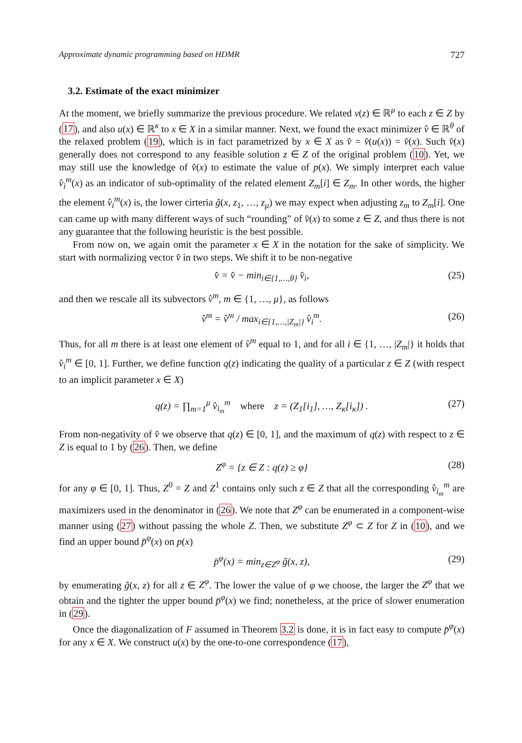Approximate dynamic programming based on HDMR 727
3.2. Estimate of the exact minimizer
At the moment, we briefly summarize the previous procedure. We related v(z) ∈ ℝ<sup>μ</sup> to each z ∈ Z by (17), and also u(x) ∈ ℝ<sup>κ</sup> to x ∈ X in a similar manner. Next, we found the exact minimizer v̂ ∈ ℝ<sup>θ</sup> of the relaxed problem (19), which is in fact parametrized by x ∈ X as v̂ = v̂(u(x)) = v̂(x). Such v̂(x) generally does not correspond to any feasible solution z ∈ Z of the original problem (10). Yet, we may still use the knowledge of v̂(x) to estimate the value of p(x). We simply interpret each value v̂<sub>i</sub><sup>m</sup>(x) as an indicator of sub-optimality of the related element Z<sub>m</sub>[i] ∈ Z<sub>m</sub>. In other words, the higher the element v̂<sub>i</sub><sup>m</sup>(x) is, the lower cirteria g̃(x, z<sub>1</sub>, …, z<sub>μ</sub>) we may expect when adjusting z<sub>m</sub> to Z<sub>m</sub>[i]. One can came up with many different ways of such “rounding” of v̂(x) to some z ∈ Z, and thus there is not any guarantee that the following heuristic is the best possible.
From now on, we again omit the parameter x ∈ X in the notation for the sake of simplicity. We start with normalizing vector v̂ in two steps. We shift it to be non-negative
v̂ = v̂ − min<sub>i∈{1,…,θ}</sub> v̂<sub>i</sub>, (25)
and then we rescale all its subvectors v̂<sup>m</sup>, m ∈ {1, …, μ}, as follows
v̂<sup>m</sup> = v̂<sup>m</sup> / max<sub>i∈{1,…,|Z<sub>m</sub>|}</sub> v̂<sub>i</sub><sup>m</sup>. (26)
Thus, for all m there is at least one element of v̂<sup>m</sup> equal to 1, and for all i ∈ {1, …, |Z<sub>m</sub>|} it holds that v̂<sub>i</sub><sup>m</sup> ∈ [0, 1]. Further, we define function q(z) indicating the quality of a particular z ∈ Z (with respect to an implicit parameter x ∈ X)
q(z) = ∏<sub>m=1</sub><sup>μ</sup> v̂<sub>i<sub>m</sub></sub><sup>m</sup> where z = (Z<sub>1</sub>[i<sub>1</sub>], …, Z<sub>κ</sub>[i<sub>κ</sub>]) . (27)
From non-negativity of v̂ we observe that q(z) ∈ [0, 1], and the maximum of q(z) with respect to z ∈ Z is equal to 1 by (26). Then, we define
Z<sup>φ</sup> = {z ∈ Z : q(z) ≥ φ} (28)
for any φ ∈ [0, 1]. Thus, Z<sup>0</sup> = Z and Z<sup>1</sup> contains only such z ∈ Z that all the corresponding v̂<sub>i<sub>m</sub></sub><sup>m</sup> are maximizers used in the denominator in (26). We note that Z<sup>φ</sup> can be enumerated in a component-wise manner using (27) without passing the whole Z. Then, we substitute Z<sup>φ</sup> ⊂ Z for Z in (10), and we find an upper bound p̄<sup>φ</sup>(x) on p(x)
p̄<sup>φ</sup>(x) = min<sub>z∈Z<sup>φ</sup></sub> g̃(x, z), (29)
by enumerating g̃(x, z) for all z ∈ Z<sup>φ</sup>. The lower the value of φ we choose, the larger the Z<sup>φ</sup> that we obtain and the tighter the upper bound p̄<sup>φ</sup>(x) we find; nonetheless, at the price of slower enumeration in (29).
Once the diagonalization of F assumed in Theorem 3.2 is done, it is in fact easy to compute p̄<sup>φ</sup>(x) for any x ∈ X. We construct u(x) by the one-to-one correspondence (17),